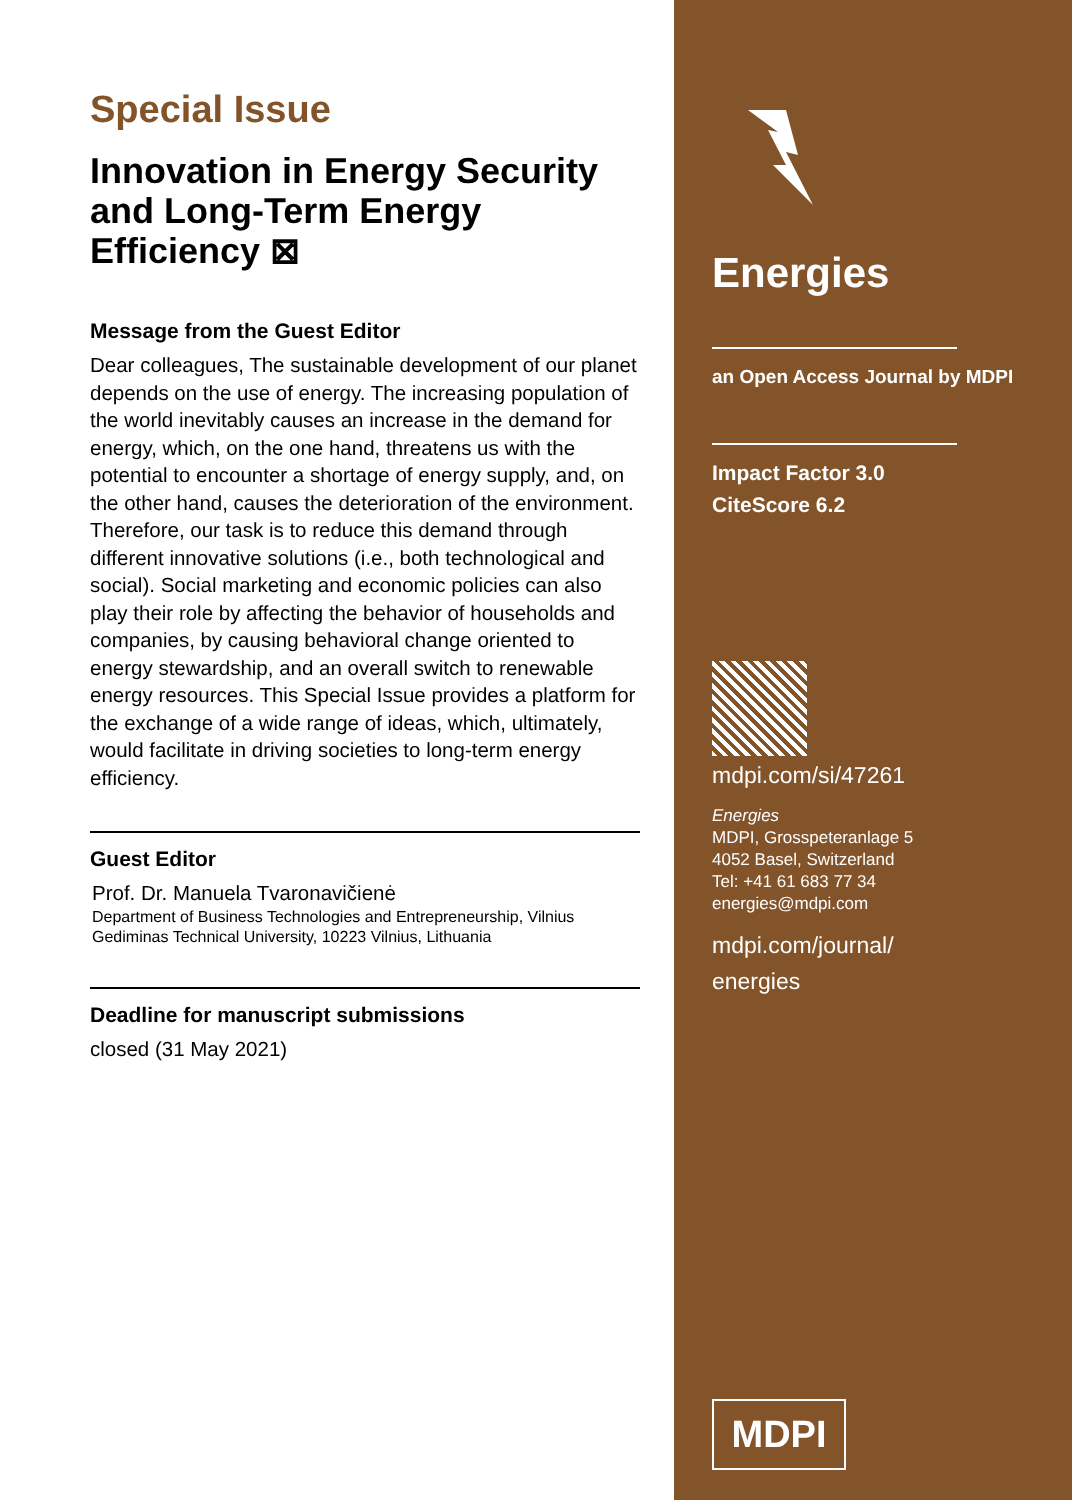Special Issue
Innovation in Energy Security and Long-Term Energy Efficiency ⊠
Message from the Guest Editor
Dear colleagues, The sustainable development of our planet depends on the use of energy. The increasing population of the world inevitably causes an increase in the demand for energy, which, on the one hand, threatens us with the potential to encounter a shortage of energy supply, and, on the other hand, causes the deterioration of the environment. Therefore, our task is to reduce this demand through different innovative solutions (i.e., both technological and social). Social marketing and economic policies can also play their role by affecting the behavior of households and companies, by causing behavioral change oriented to energy stewardship, and an overall switch to renewable energy resources. This Special Issue provides a platform for the exchange of a wide range of ideas, which, ultimately, would facilitate in driving societies to long-term energy efficiency.
Guest Editor
Prof. Dr. Manuela Tvaronavičienė
Department of Business Technologies and Entrepreneurship, Vilnius Gediminas Technical University, 10223 Vilnius, Lithuania
Deadline for manuscript submissions
closed (31 May 2021)
Energies
an Open Access Journal by MDPI
Impact Factor 3.0
CiteScore 6.2
mdpi.com/si/47261
Energies
MDPI, Grosspeteranlage 5
4052 Basel, Switzerland
Tel: +41 61 683 77 34
energies@mdpi.com
mdpi.com/journal/
energies
MDPI